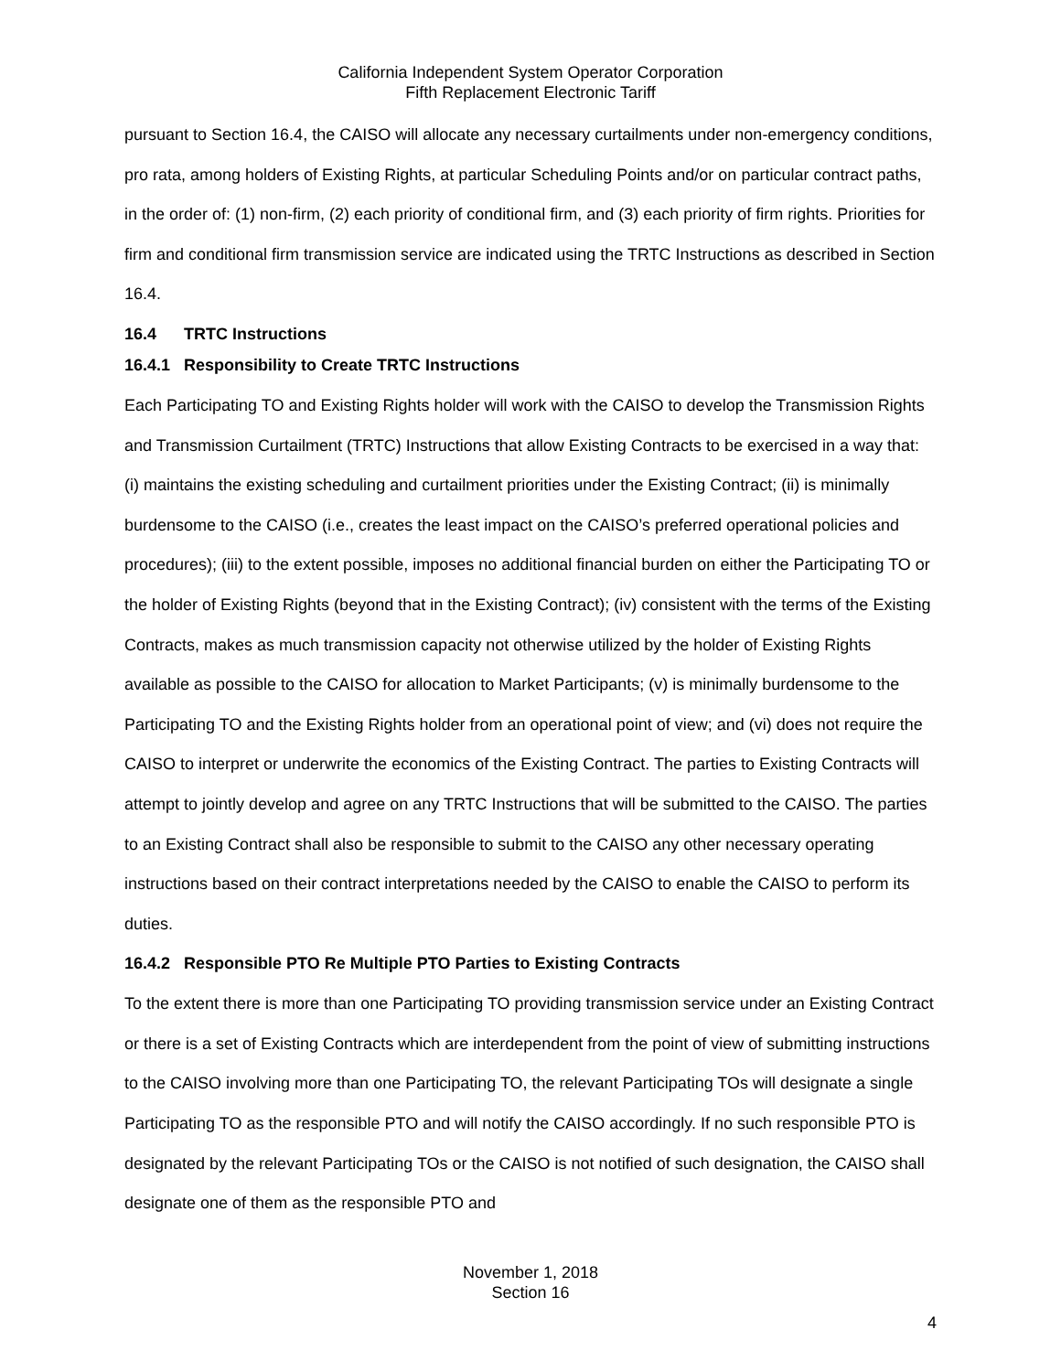California Independent System Operator Corporation
Fifth Replacement Electronic Tariff
pursuant to Section 16.4, the CAISO will allocate any necessary curtailments under non-emergency conditions, pro rata, among holders of Existing Rights, at particular Scheduling Points and/or on particular contract paths, in the order of: (1) non-firm, (2) each priority of conditional firm, and (3) each priority of firm rights. Priorities for firm and conditional firm transmission service are indicated using the TRTC Instructions as described in Section 16.4.
16.4 TRTC Instructions
16.4.1 Responsibility to Create TRTC Instructions
Each Participating TO and Existing Rights holder will work with the CAISO to develop the Transmission Rights and Transmission Curtailment (TRTC) Instructions that allow Existing Contracts to be exercised in a way that: (i) maintains the existing scheduling and curtailment priorities under the Existing Contract; (ii) is minimally burdensome to the CAISO (i.e., creates the least impact on the CAISO’s preferred operational policies and procedures); (iii) to the extent possible, imposes no additional financial burden on either the Participating TO or the holder of Existing Rights (beyond that in the Existing Contract); (iv) consistent with the terms of the Existing Contracts, makes as much transmission capacity not otherwise utilized by the holder of Existing Rights available as possible to the CAISO for allocation to Market Participants; (v) is minimally burdensome to the Participating TO and the Existing Rights holder from an operational point of view; and (vi) does not require the CAISO to interpret or underwrite the economics of the Existing Contract. The parties to Existing Contracts will attempt to jointly develop and agree on any TRTC Instructions that will be submitted to the CAISO. The parties to an Existing Contract shall also be responsible to submit to the CAISO any other necessary operating instructions based on their contract interpretations needed by the CAISO to enable the CAISO to perform its duties.
16.4.2 Responsible PTO Re Multiple PTO Parties to Existing Contracts
To the extent there is more than one Participating TO providing transmission service under an Existing Contract or there is a set of Existing Contracts which are interdependent from the point of view of submitting instructions to the CAISO involving more than one Participating TO, the relevant Participating TOs will designate a single Participating TO as the responsible PTO and will notify the CAISO accordingly. If no such responsible PTO is designated by the relevant Participating TOs or the CAISO is not notified of such designation, the CAISO shall designate one of them as the responsible PTO and
November 1, 2018
Section 16
4